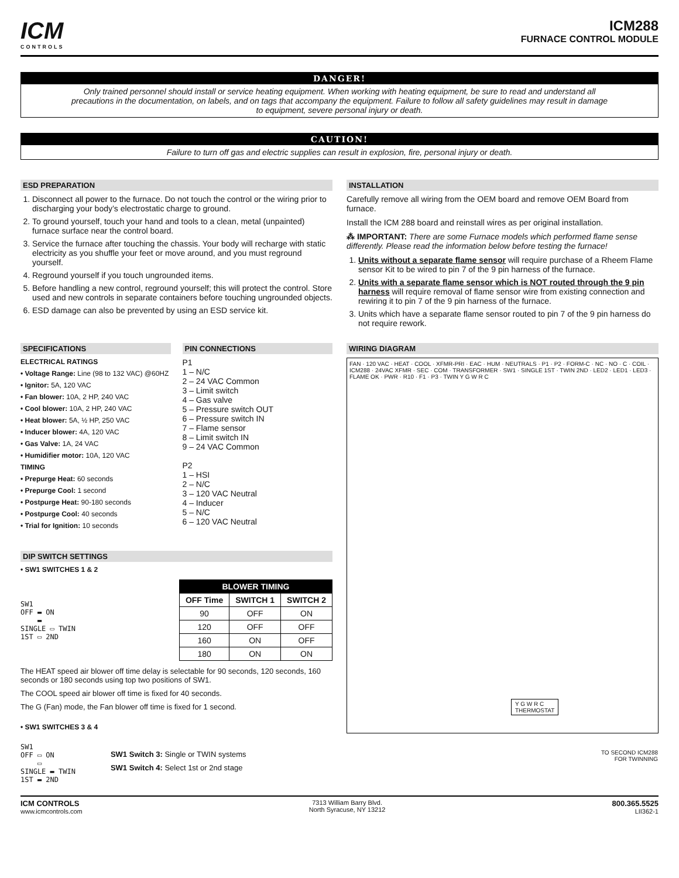ICM
CONTROLS
ICM288
FURNACE CONTROL MODULE
DANGER!
Only trained personnel should install or service heating equipment. When working with heating equipment, be sure to read and understand all precautions in the documentation, on labels, and on tags that accompany the equipment. Failure to follow all safety guidelines may result in damage to equipment, severe personal injury or death.
CAUTION!
Failure to turn off gas and electric supplies can result in explosion, fire, personal injury or death.
ESD PREPARATION
1. Disconnect all power to the furnace. Do not touch the control or the wiring prior to discharging your body’s electrostatic charge to ground.
2. To ground yourself, touch your hand and tools to a clean, metal (unpainted) furnace surface near the control board.
3. Service the furnace after touching the chassis. Your body will recharge with static electricity as you shuffle your feet or move around, and you must reground yourself.
4. Reground yourself if you touch ungrounded items.
5. Before handling a new control, reground yourself; this will protect the control. Store used and new controls in separate containers before touching ungrounded objects.
6. ESD damage can also be prevented by using an ESD service kit.
INSTALLATION
Carefully remove all wiring from the OEM board and remove OEM Board from furnace.
Install the ICM 288 board and reinstall wires as per original installation.
⁂ IMPORTANT: There are some Furnace models which performed flame sense differently. Please read the information below before testing the furnace!
1. Units without a separate flame sensor will require purchase of a Rheem Flame sensor Kit to be wired to pin 7 of the 9 pin harness of the furnace.
2. Units with a separate flame sensor which is NOT routed through the 9 pin harness will require removal of flame sensor wire from existing connection and rewiring it to pin 7 of the 9 pin harness of the furnace.
3. Units which have a separate flame sensor routed to pin 7 of the 9 pin harness do not require rework.
SPECIFICATIONS
ELECTRICAL RATINGS
• Voltage Range: Line (98 to 132 VAC) @60HZ
• Ignitor: 5A, 120 VAC
• Fan blower: 10A, 2 HP, 240 VAC
• Cool blower: 10A, 2 HP, 240 VAC
• Heat blower: 5A, ½ HP, 250 VAC
• Inducer blower: 4A, 120 VAC
• Gas Valve: 1A, 24 VAC
• Humidifier motor: 10A, 120 VAC
TIMING
• Prepurge Heat: 60 seconds
• Prepurge Cool: 1 second
• Postpurge Heat: 90-180 seconds
• Postpurge Cool: 40 seconds
• Trial for Ignition: 10 seconds
PIN CONNECTIONS
P1
1 – N/C
2 – 24 VAC Common
3 – Limit switch
4 – Gas valve
5 – Pressure switch OUT
6 – Pressure switch IN
7 – Flame sensor
8 – Limit switch IN
9 – 24 VAC Common
P2
1 – HSI
2 – N/C
3 – 120 VAC Neutral
4 – Inducer
5 – N/C
6 – 120 VAC Neutral
DIP SWITCH SETTINGS
• SW1 SWITCHES 1 & 2
SW1
OFF ▬ ON
▬
SINGLE ▭ TWIN
1ST ▭ 2ND
| BLOWER TIMING | | |
| --- | --- | --- |
| OFF Time | SWITCH 1 | SWITCH 2 |
| 90 | OFF | ON |
| 120 | OFF | OFF |
| 160 | ON | OFF |
| 180 | ON | ON |
The HEAT speed air blower off time delay is selectable for 90 seconds, 120 seconds, 160 seconds or 180 seconds using top two positions of SW1.
The COOL speed air blower off time is fixed for 40 seconds.
The G (Fan) mode, the Fan blower off time is fixed for 1 second.
• SW1 SWITCHES 3 & 4
SW1
OFF ▭ ON
▭
SINGLE ▬ TWIN
1ST ▬ 2ND
SW1 Switch 3: Single or TWIN systems
SW1 Switch 4: Select 1st or 2nd stage
WIRING DIAGRAM
FAN · 120 VAC · HEAT · COOL · XFMR-PRI · EAC · HUM · NEUTRALS · P1 · P2 · FORM-C · NC · NO · C · COIL · ICM288 · 24VAC XFMR · SEC · COM · TRANSFORMER · SW1 · SINGLE 1ST · TWIN 2ND · LED2 · LED1 · LED3 · FLAME OK · PWR · R10 · F1 · P3 · TWIN Y G W R C
Y G W R C
THERMOSTAT
TO SECOND ICM288
FOR TWINNING
ICM CONTROLS
www.icmcontrols.com
7313 William Barry Blvd.
North Syracuse, NY 13212
800.365.5525
LII362-1